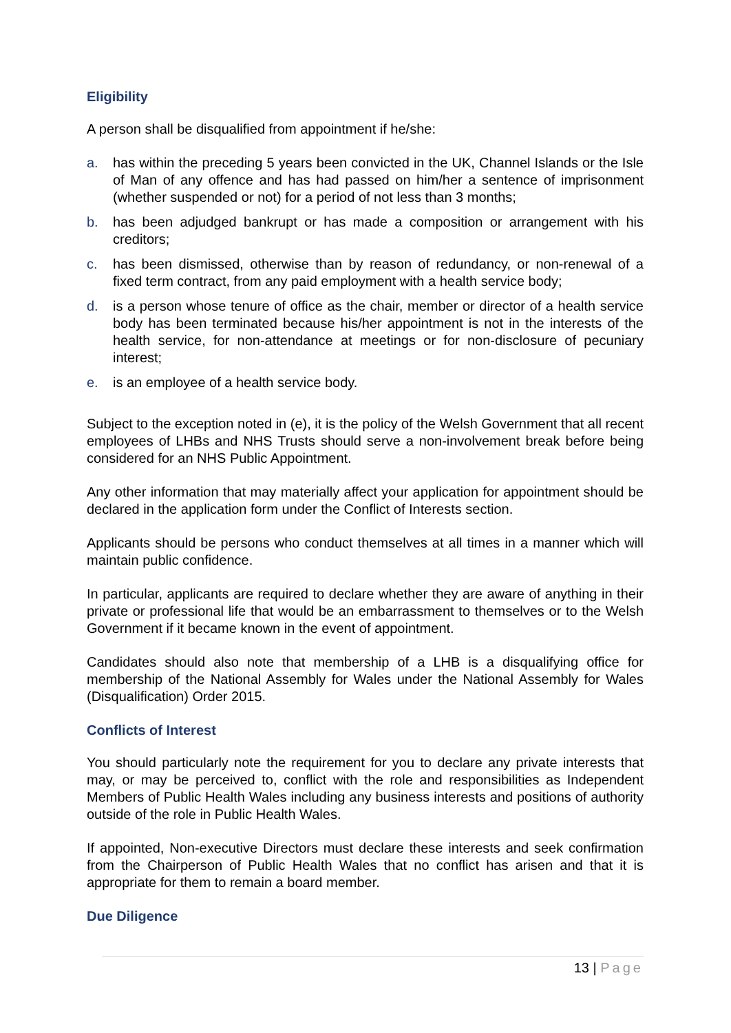Eligibility
A person shall be disqualified from appointment if he/she:
a. has within the preceding 5 years been convicted in the UK, Channel Islands or the Isle of Man of any offence and has had passed on him/her a sentence of imprisonment (whether suspended or not) for a period of not less than 3 months;
b. has been adjudged bankrupt or has made a composition or arrangement with his creditors;
c. has been dismissed, otherwise than by reason of redundancy, or non-renewal of a fixed term contract, from any paid employment with a health service body;
d. is a person whose tenure of office as the chair, member or director of a health service body has been terminated because his/her appointment is not in the interests of the health service, for non-attendance at meetings or for non-disclosure of pecuniary interest;
e. is an employee of a health service body.
Subject to the exception noted in (e), it is the policy of the Welsh Government that all recent employees of LHBs and NHS Trusts should serve a non-involvement break before being considered for an NHS Public Appointment.
Any other information that may materially affect your application for appointment should be declared in the application form under the Conflict of Interests section.
Applicants should be persons who conduct themselves at all times in a manner which will maintain public confidence.
In particular, applicants are required to declare whether they are aware of anything in their private or professional life that would be an embarrassment to themselves or to the Welsh Government if it became known in the event of appointment.
Candidates should also note that membership of a LHB is a disqualifying office for membership of the National Assembly for Wales under the National Assembly for Wales (Disqualification) Order 2015.
Conflicts of Interest
You should particularly note the requirement for you to declare any private interests that may, or may be perceived to, conflict with the role and responsibilities as Independent Members of Public Health Wales including any business interests and positions of authority outside of the role in Public Health Wales.
If appointed, Non-executive Directors must declare these interests and seek confirmation from the Chairperson of Public Health Wales that no conflict has arisen and that it is appropriate for them to remain a board member.
Due Diligence
13 | Page